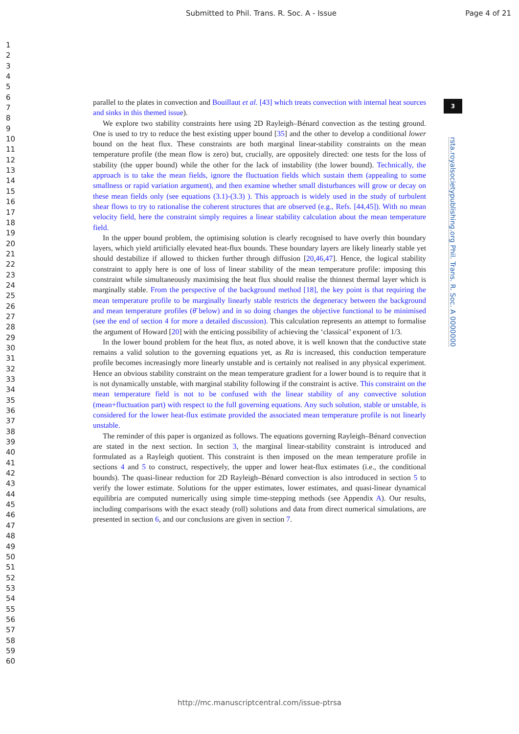Submitted to Phil. Trans. R. Soc. A - Issue Page 4 of 21
1
2
3
4
5
6
7
8
9
10
11
12
13
14
15
16
17
18
19
20
21
22
23
24
25
26
27
28
29
30
31
32
33
34
35
36
37
38
39
40
41
42
43
44
45
46
47
48
49
50
51
52
53
54
55
56
57
58
59
60
parallel to the plates in convection and Bouillaut et al. [43] which treats convection with internal heat sources and sinks in this themed issue).
We explore two stability constraints here using 2D Rayleigh–Bénard convection as the testing ground. One is used to try to reduce the best existing upper bound [35] and the other to develop a conditional lower bound on the heat flux. These constraints are both marginal linear-stability constraints on the mean temperature profile (the mean flow is zero) but, crucially, are oppositely directed: one tests for the loss of stability (the upper bound) while the other for the lack of instability (the lower bound). Technically, the approach is to take the mean fields, ignore the fluctuation fields which sustain them (appealing to some smallness or rapid variation argument), and then examine whether small disturbances will grow or decay on these mean fields only (see equations (3.1)-(3.3) ). This approach is widely used in the study of turbulent shear flows to try to rationalise the coherent structures that are observed (e.g., Refs. [44,45]). With no mean velocity field, here the constraint simply requires a linear stability calculation about the mean temperature field.
In the upper bound problem, the optimising solution is clearly recognised to have overly thin boundary layers, which yield artificially elevated heat-flux bounds. These boundary layers are likely linearly stable yet should destabilize if allowed to thicken further through diffusion [20,46,47]. Hence, the logical stability constraint to apply here is one of loss of linear stability of the mean temperature profile: imposing this constraint while simultaneously maximising the heat flux should realise the thinnest thermal layer which is marginally stable. From the perspective of the background method [18], the key point is that requiring the mean temperature profile to be marginally linearly stable restricts the degeneracy between the background and mean temperature profiles (θ̄ below) and in so doing changes the objective functional to be minimised (see the end of section 4 for more a detailed discussion). This calculation represents an attempt to formalise the argument of Howard [20] with the enticing possibility of achieving the ‘classical’ exponent of 1/3.
In the lower bound problem for the heat flux, as noted above, it is well known that the conductive state remains a valid solution to the governing equations yet, as Ra is increased, this conduction temperature profile becomes increasingly more linearly unstable and is certainly not realised in any physical experiment. Hence an obvious stability constraint on the mean temperature gradient for a lower bound is to require that it is not dynamically unstable, with marginal stability following if the constraint is active. This constraint on the mean temperature field is not to be confused with the linear stability of any convective solution (mean+fluctuation part) with respect to the full governing equations. Any such solution, stable or unstable, is considered for the lower heat-flux estimate provided the associated mean temperature profile is not linearly unstable.
The reminder of this paper is organized as follows. The equations governing Rayleigh–Bénard convection are stated in the next section. In section 3, the marginal linear-stability constraint is introduced and formulated as a Rayleigh quotient. This constraint is then imposed on the mean temperature profile in sections 4 and 5 to construct, respectively, the upper and lower heat-flux estimates (i.e., the conditional bounds). The quasi-linear reduction for 2D Rayleigh–Bénard convection is also introduced in section 5 to verify the lower estimate. Solutions for the upper estimates, lower estimates, and quasi-linear dynamical equilibria are computed numerically using simple time-stepping methods (see Appendix A). Our results, including comparisons with the exact steady (roll) solutions and data from direct numerical simulations, are presented in section 6, and our conclusions are given in section 7.
3
rsta.royalsocietypublishing.org Phil. Trans. R. Soc. A 0000000
http://mc.manuscriptcentral.com/issue-ptrsa